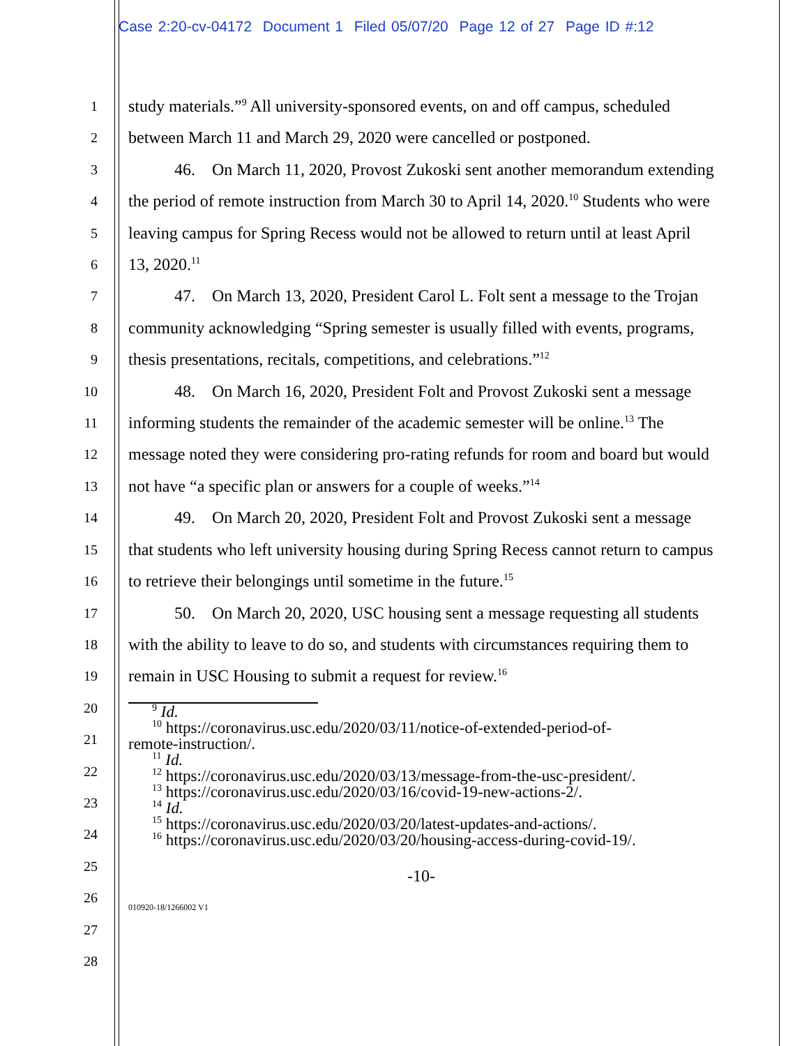Case 2:20-cv-04172 Document 1 Filed 05/07/20 Page 12 of 27 Page ID #:12
1
2
3
4
5
6
7
8
9
10
11
12
13
14
15
16
17
18
19
20
21
22
23
24
25
26
27
28
study materials.”<sup>9</sup> All university-sponsored events, on and off campus, scheduled between March 11 and March 29, 2020 were cancelled or postponed.
46. On March 11, 2020, Provost Zukoski sent another memorandum extending the period of remote instruction from March 30 to April 14, 2020.<sup>10</sup> Students who were leaving campus for Spring Recess would not be allowed to return until at least April 13, 2020.<sup>11</sup>
47. On March 13, 2020, President Carol L. Folt sent a message to the Trojan community acknowledging “Spring semester is usually filled with events, programs, thesis presentations, recitals, competitions, and celebrations.”<sup>12</sup>
48. On March 16, 2020, President Folt and Provost Zukoski sent a message informing students the remainder of the academic semester will be online.<sup>13</sup> The message noted they were considering pro-rating refunds for room and board but would not have “a specific plan or answers for a couple of weeks.”<sup>14</sup>
49. On March 20, 2020, President Folt and Provost Zukoski sent a message that students who left university housing during Spring Recess cannot return to campus to retrieve their belongings until sometime in the future.<sup>15</sup>
50. On March 20, 2020, USC housing sent a message requesting all students with the ability to leave to do so, and students with circumstances requiring them to remain in USC Housing to submit a request for review.<sup>16</sup>
<sup>9</sup> Id.
<sup>10</sup> https://coronavirus.usc.edu/2020/03/11/notice-of-extended-period-of-
remote-instruction/.
<sup>11</sup> Id.
<sup>12</sup> https://coronavirus.usc.edu/2020/03/13/message-from-the-usc-president/.
<sup>13</sup> https://coronavirus.usc.edu/2020/03/16/covid-19-new-actions-2/.
<sup>14</sup> Id.
<sup>15</sup> https://coronavirus.usc.edu/2020/03/20/latest-updates-and-actions/.
<sup>16</sup> https://coronavirus.usc.edu/2020/03/20/housing-access-during-covid-19/.
-10-
010920-18/1266002 V1